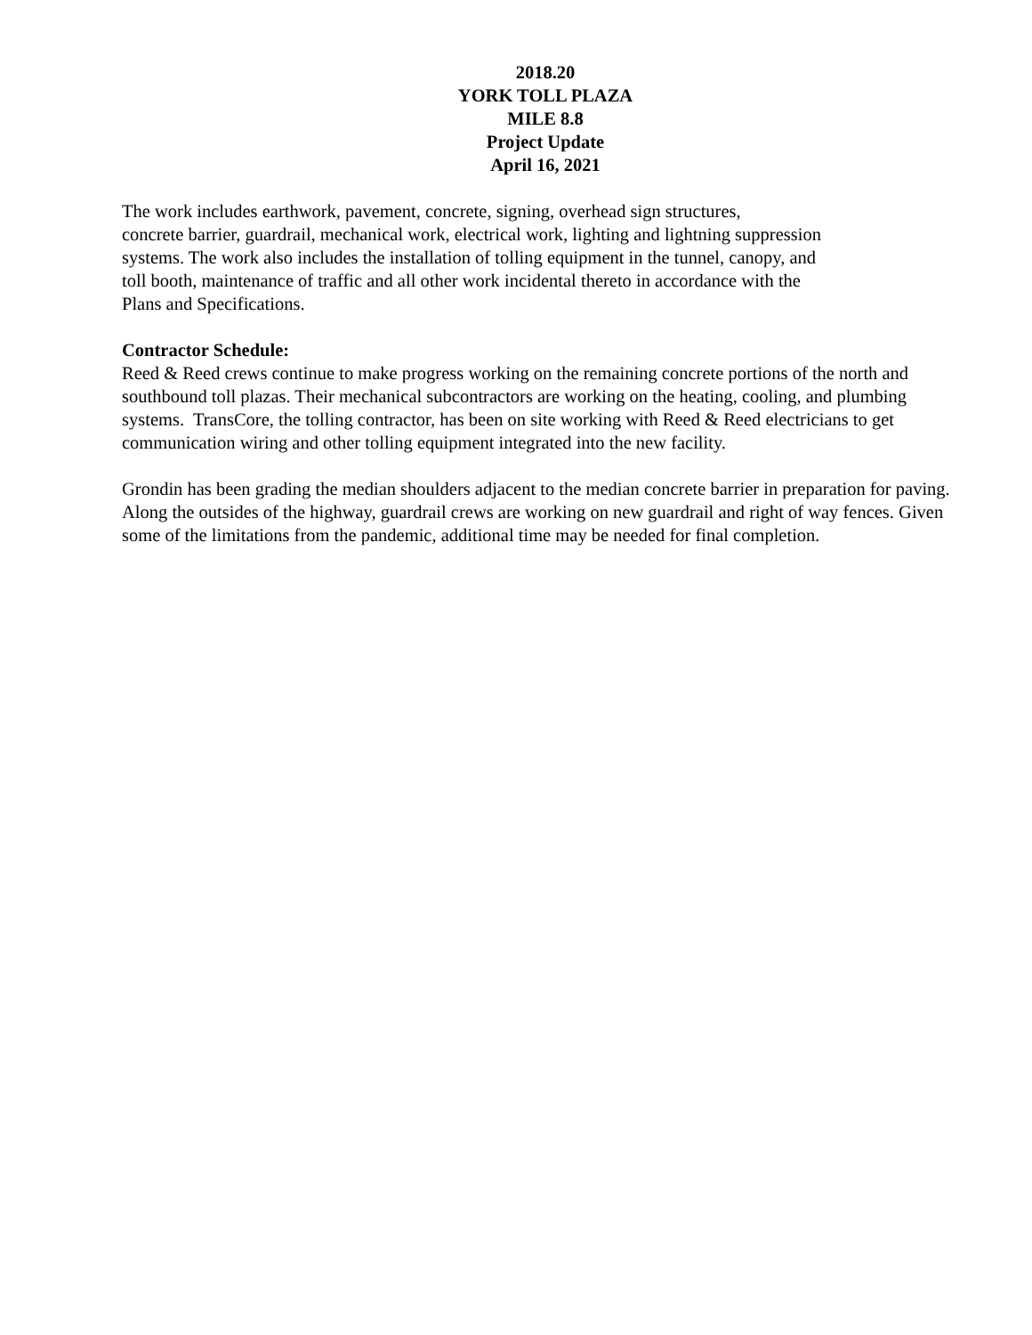2018.20
YORK TOLL PLAZA
MILE 8.8
Project Update
April 16, 2021
The work includes earthwork, pavement, concrete, signing, overhead sign structures,
concrete barrier, guardrail, mechanical work, electrical work, lighting and lightning suppression
systems. The work also includes the installation of tolling equipment in the tunnel, canopy, and
toll booth, maintenance of traffic and all other work incidental thereto in accordance with the
Plans and Specifications.
Contractor Schedule:
Reed & Reed crews continue to make progress working on the remaining concrete portions of the north and southbound toll plazas. Their mechanical subcontractors are working on the heating, cooling, and plumbing systems. TransCore, the tolling contractor, has been on site working with Reed & Reed electricians to get communication wiring and other tolling equipment integrated into the new facility.
Grondin has been grading the median shoulders adjacent to the median concrete barrier in preparation for paving. Along the outsides of the highway, guardrail crews are working on new guardrail and right of way fences. Given some of the limitations from the pandemic, additional time may be needed for final completion.